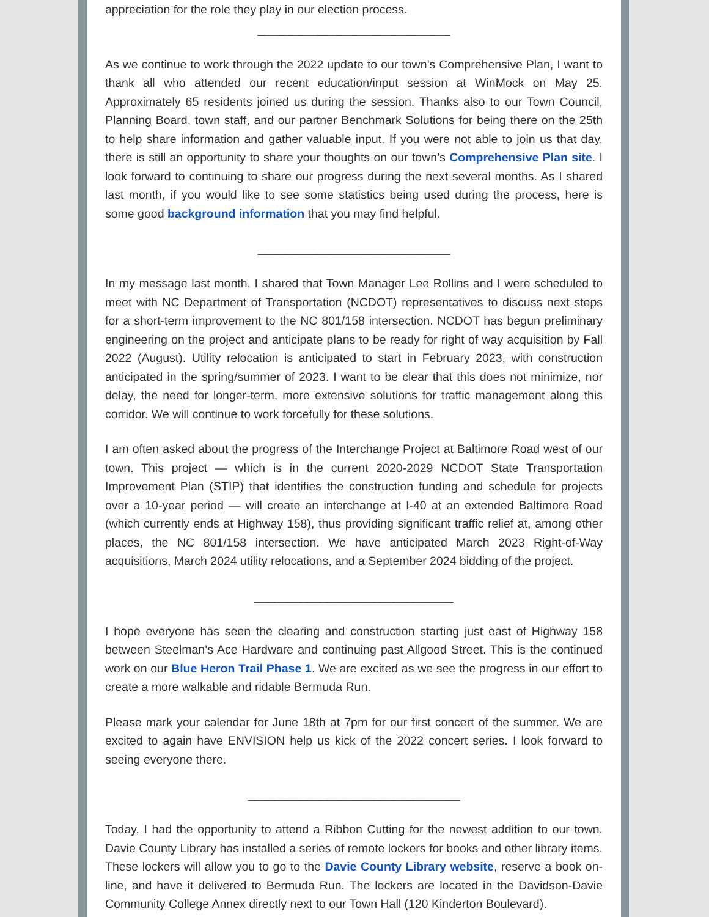appreciation for the role they play in our election process.
_____________________________
As we continue to work through the 2022 update to our town’s Comprehensive Plan, I want to thank all who attended our recent education/input session at WinMock on May 25. Approximately 65 residents joined us during the session. Thanks also to our Town Council, Planning Board, town staff, and our partner Benchmark Solutions for being there on the 25th to help share information and gather valuable input. If you were not able to join us that day, there is still an opportunity to share your thoughts on our town’s Comprehensive Plan site. I look forward to continuing to share our progress during the next several months. As I shared last month, if you would like to see some statistics being used during the process, here is some good background information that you may find helpful.
_____________________________
In my message last month, I shared that Town Manager Lee Rollins and I were scheduled to meet with NC Department of Transportation (NCDOT) representatives to discuss next steps for a short-term improvement to the NC 801/158 intersection. NCDOT has begun preliminary engineering on the project and anticipate plans to be ready for right of way acquisition by Fall 2022 (August). Utility relocation is anticipated to start in February 2023, with construction anticipated in the spring/summer of 2023. I want to be clear that this does not minimize, nor delay, the need for longer-term, more extensive solutions for traffic management along this corridor. We will continue to work forcefully for these solutions.
I am often asked about the progress of the Interchange Project at Baltimore Road west of our town. This project — which is in the current 2020-2029 NCDOT State Transportation Improvement Plan (STIP) that identifies the construction funding and schedule for projects over a 10-year period — will create an interchange at I-40 at an extended Baltimore Road (which currently ends at Highway 158), thus providing significant traffic relief at, among other places, the NC 801/158 intersection. We have anticipated March 2023 Right-of-Way acquisitions, March 2024 utility relocations, and a September 2024 bidding of the project.
______________________________
I hope everyone has seen the clearing and construction starting just east of Highway 158 between Steelman’s Ace Hardware and continuing past Allgood Street. This is the continued work on our Blue Heron Trail Phase 1. We are excited as we see the progress in our effort to create a more walkable and ridable Bermuda Run.
Please mark your calendar for June 18th at 7pm for our first concert of the summer. We are excited to again have ENVISION help us kick of the 2022 concert series. I look forward to seeing everyone there.
________________________________
Today, I had the opportunity to attend a Ribbon Cutting for the newest addition to our town. Davie County Library has installed a series of remote lockers for books and other library items. These lockers will allow you to go to the Davie County Library website, reserve a book on-line, and have it delivered to Bermuda Run. The lockers are located in the Davidson-Davie Community College Annex directly next to our Town Hall (120 Kinderton Boulevard).